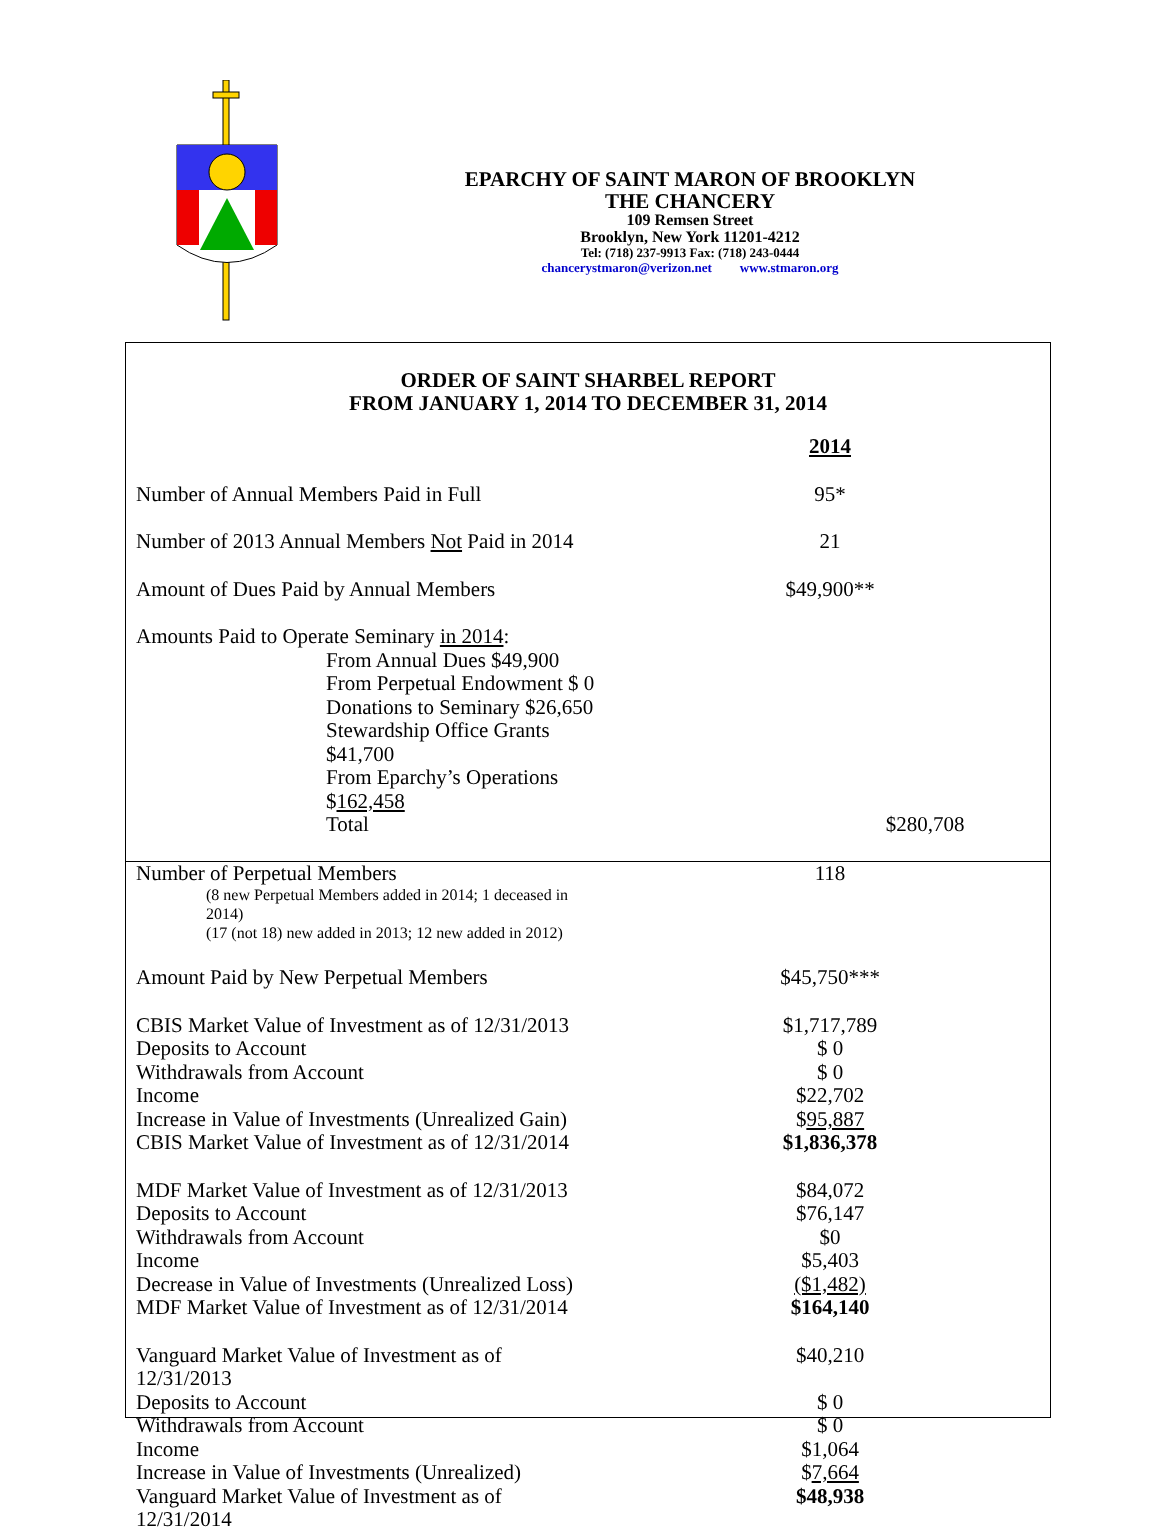EPARCHY OF SAINT MARON OF BROOKLYN
THE CHANCERY
109 Remsen Street
Brooklyn, New York 11201-4212
Tel: (718) 237-9913 Fax: (718) 243-0444
chancerystmaron@verizon.net www.stmaron.org
ORDER OF SAINT SHARBEL REPORT
FROM JANUARY 1, 2014 TO DECEMBER 31, 2014
| | 2014 |
| Number of Annual Members Paid in Full | 95* |
| Number of 2013 Annual Members Not Paid in 2014 | 21 |
| Amount of Dues Paid by Annual Members | $49,900** |
| Amounts Paid to Operate Seminary in 2014 : | |
| From Annual Dues $49,900 | |
| From Perpetual Endowment $ 0 | |
| Donations to Seminary $26,650 | |
| Stewardship Office Grants $41,700 | |
| From Eparchy’s Operations $ 162,458 | |
| Total | $280,708 |
| Number of Perpetual Members | 118 |
| (8 new Perpetual Members added in 2014; 1 deceased in 2014) (17 (not 18) new added in 2013; 12 new added in 2012) | |
| Amount Paid by New Perpetual Members | $45,750*** |
| CBIS Market Value of Investment as of 12/31/2013 | $1,717,789 |
| Deposits to Account | $ 0 |
| Withdrawals from Account | $ 0 |
| Income | $22,702 |
| Increase in Value of Investments (Unrealized Gain) | $ 95,887 |
| CBIS Market Value of Investment as of 12/31/2014 | $1,836,378 |
| MDF Market Value of Investment as of 12/31/2013 | $84,072 |
| Deposits to Account | $76,147 |
| Withdrawals from Account | $0 |
| Income | $5,403 |
| Decrease in Value of Investments (Unrealized Loss) | ($1,482) |
| MDF Market Value of Investment as of 12/31/2014 | $164,140 |
| Vanguard Market Value of Investment as of 12/31/2013 | $40,210 |
| Deposits to Account | $ 0 |
| Withdrawals from Account | $ 0 |
| Income | $1,064 |
| Increase in Value of Investments (Unrealized) | $ 7,664 |
| Vanguard Market Value of Investment as of 12/31/2014 | $48,938 |